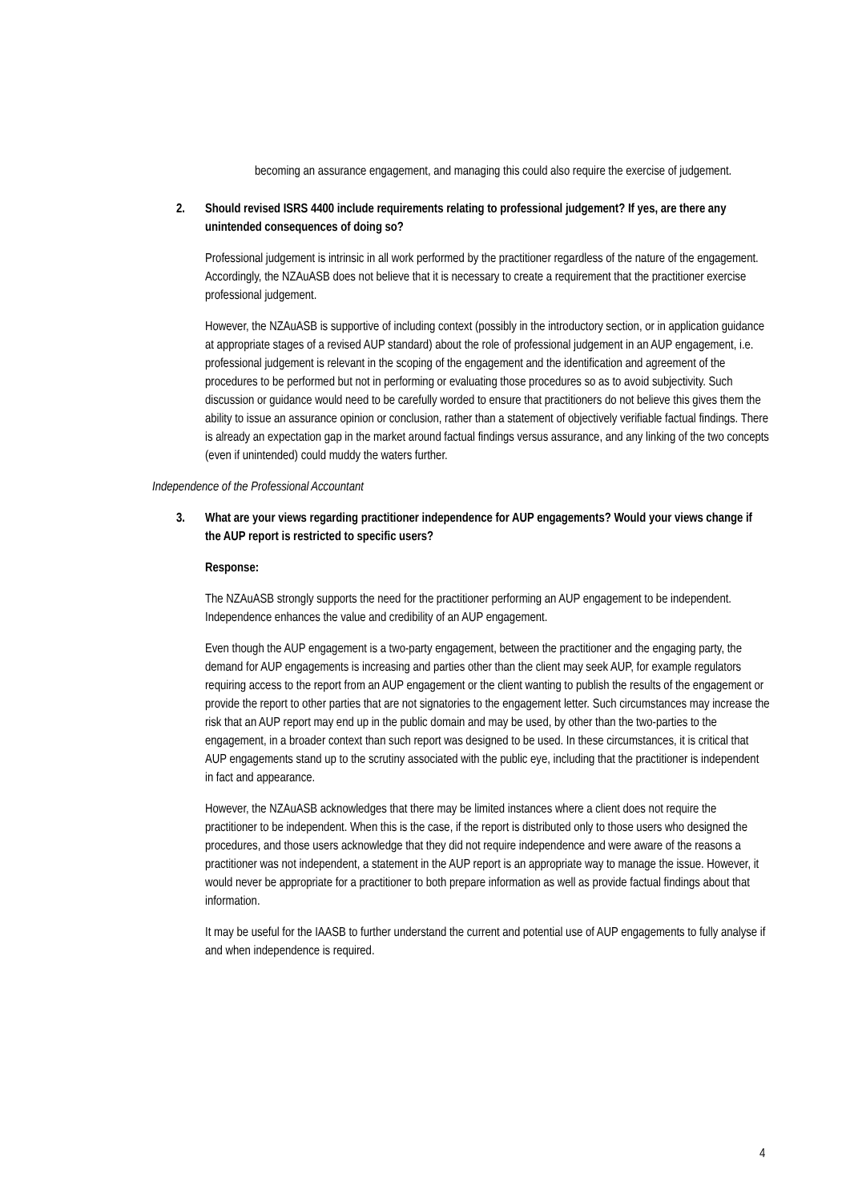becoming an assurance engagement, and managing this could also require the exercise of judgement.
2. Should revised ISRS 4400 include requirements relating to professional judgement? If yes, are there any unintended consequences of doing so?
Professional judgement is intrinsic in all work performed by the practitioner regardless of the nature of the engagement. Accordingly, the NZAuASB does not believe that it is necessary to create a requirement that the practitioner exercise professional judgement.
However, the NZAuASB is supportive of including context (possibly in the introductory section, or in application guidance at appropriate stages of a revised AUP standard) about the role of professional judgement in an AUP engagement, i.e. professional judgement is relevant in the scoping of the engagement and the identification and agreement of the procedures to be performed but not in performing or evaluating those procedures so as to avoid subjectivity. Such discussion or guidance would need to be carefully worded to ensure that practitioners do not believe this gives them the ability to issue an assurance opinion or conclusion, rather than a statement of objectively verifiable factual findings. There is already an expectation gap in the market around factual findings versus assurance, and any linking of the two concepts (even if unintended) could muddy the waters further.
Independence of the Professional Accountant
3. What are your views regarding practitioner independence for AUP engagements? Would your views change if the AUP report is restricted to specific users?
Response:
The NZAuASB strongly supports the need for the practitioner performing an AUP engagement to be independent. Independence enhances the value and credibility of an AUP engagement.
Even though the AUP engagement is a two-party engagement, between the practitioner and the engaging party, the demand for AUP engagements is increasing and parties other than the client may seek AUP, for example regulators requiring access to the report from an AUP engagement or the client wanting to publish the results of the engagement or provide the report to other parties that are not signatories to the engagement letter. Such circumstances may increase the risk that an AUP report may end up in the public domain and may be used, by other than the two-parties to the engagement, in a broader context than such report was designed to be used. In these circumstances, it is critical that AUP engagements stand up to the scrutiny associated with the public eye, including that the practitioner is independent in fact and appearance.
However, the NZAuASB acknowledges that there may be limited instances where a client does not require the practitioner to be independent. When this is the case, if the report is distributed only to those users who designed the procedures, and those users acknowledge that they did not require independence and were aware of the reasons a practitioner was not independent, a statement in the AUP report is an appropriate way to manage the issue. However, it would never be appropriate for a practitioner to both prepare information as well as provide factual findings about that information.
It may be useful for the IAASB to further understand the current and potential use of AUP engagements to fully analyse if and when independence is required.
4